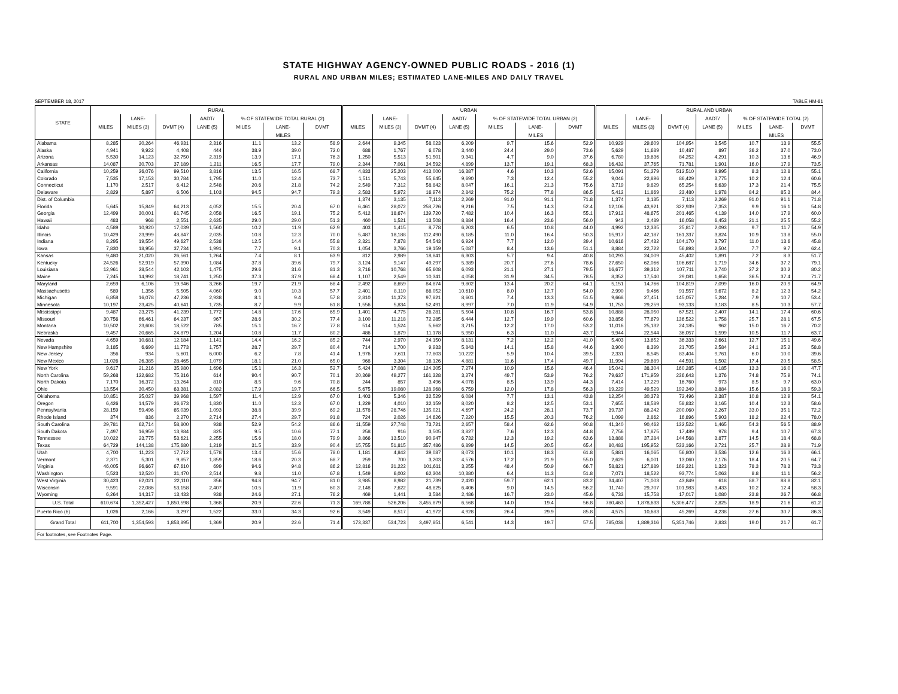STATE HIGHWAY AGENCY-OWNED PUBLIC ROADS - 2016 (1)
RURAL AND URBAN MILES; ESTIMATED LANE-MILES AND DAILY TRAVEL
SEPTEMBER 18, 2017 TABLE HM-81
| STATE | RURAL | | | | | | | URBAN | | | | | | | RURAL AND URBAN | | | | | | |
| --- | --- | --- | --- | --- | --- | --- | --- | --- | --- | --- | --- | --- | --- | --- | --- | --- | --- | --- | --- | --- | --- |
| | | LANE- | | AADT/ | % OF STATEWIDE TOTAL RURAL (2) | | | | LANE- | | AADT/ | % OF STATEWIDE TOTAL URBAN (2) | | | | LANE- | | AADT/ | % OF STATEWIDE TOTAL (2) | | |
| | MILES | MILES (3) | DVMT (4) | LANE (5) | MILES | LANE- | DVMT | MILES | MILES (3) | DVMT (4) | LANE (5) | MILES | LANE- | DVMT | MILES | MILES (3) | DVMT (4) | LANE (5) | MILES | LANE- | DVMT |
| | | | | | | MILES | | | | | | | MILES | | | | | | | MILES | |
| Alabama | 8,285 | 20,264 | 46,931 | 2,316 | 11.1 | 13.2 | 58.9 | 2,644 | 9,345 | 58,023 | 6,209 | 9.7 | 15.6 | 52.9 | 10,929 | 29,609 | 104,954 | 3,545 | 10.7 | 13.9 | 55.5 |
| Alaska | 4,941 | 9,922 | 4,408 | 444 | 38.9 | 39.0 | 72.0 | 688 | 1,767 | 6,078 | 3,440 | 24.4 | 29.0 | 73.6 | 5,629 | 11,689 | 10,487 | 897 | 36.2 | 37.0 | 73.0 |
| Arizona | 5,530 | 14,123 | 32,750 | 2,319 | 13.9 | 17.1 | 76.3 | 1,250 | 5,513 | 51,501 | 9,341 | 4.7 | 9.0 | 37.6 | 6,780 | 19,636 | 84,252 | 4,291 | 10.3 | 13.6 | 46.9 |
| Arkansas | 14,087 | 30,703 | 37,189 | 1,211 | 16.5 | 17.7 | 79.0 | 2,344 | 7,061 | 34,592 | 4,899 | 13.7 | 19.1 | 68.3 | 16,432 | 37,765 | 71,781 | 1,901 | 16.0 | 17.9 | 73.5 |
| California | 10,259 | 26,076 | 99,510 | 3,816 | 13.5 | 16.5 | 68.7 | 4,833 | 25,203 | 413,000 | 16,387 | 4.6 | 10.3 | 52.6 | 15,091 | 51,279 | 512,510 | 9,995 | 8.3 | 12.8 | 55.1 |
| Colorado | 7,535 | 17,153 | 30,784 | 1,795 | 11.0 | 12.4 | 73.7 | 1,511 | 5,743 | 55,645 | 9,690 | 7.3 | 12.4 | 55.2 | 9,046 | 22,896 | 86,429 | 3,775 | 10.2 | 12.4 | 60.6 |
| Connecticut | 1,170 | 2,517 | 6,412 | 2,548 | 20.6 | 21.8 | 74.2 | 2,549 | 7,312 | 58,842 | 8,047 | 16.1 | 21.3 | 75.6 | 3,719 | 9,829 | 65,254 | 6,639 | 17.3 | 21.4 | 75.5 |
| Delaware | 2,829 | 5,897 | 6,506 | 1,103 | 94.5 | 94.7 | 79.3 | 2,583 | 5,972 | 16,974 | 2,842 | 75.2 | 77.8 | 86.5 | 5,412 | 11,869 | 23,480 | 1,978 | 84.2 | 85.3 | 84.4 |
| Dist. of Columbia | | | | | | | | 1,374 | 3,135 | 7,113 | 2,269 | 91.0 | 91.1 | 71.8 | 1,374 | 3,135 | 7,113 | 2,269 | 91.0 | 91.1 | 71.8 |
| Florida | 5,645 | 15,849 | 64,213 | 4,052 | 15.5 | 20.4 | 67.0 | 6,461 | 28,072 | 258,726 | 9,216 | 7.5 | 14.3 | 52.4 | 12,106 | 43,921 | 322,939 | 7,353 | 9.9 | 16.1 | 54.8 |
| Georgia | 12,499 | 30,001 | 61,745 | 2,058 | 16.5 | 19.1 | 75.2 | 5,412 | 18,674 | 139,720 | 7,482 | 10.4 | 16.3 | 55.1 | 17,912 | 48,675 | 201,465 | 4,139 | 14.0 | 17.9 | 60.0 |
| Hawaii | 483 | 968 | 2,551 | 2,635 | 29.0 | 29.0 | 51.3 | 460 | 1,521 | 13,508 | 8,884 | 16.4 | 23.6 | 56.0 | 943 | 2,489 | 16,058 | 6,453 | 21.1 | 25.5 | 55.2 |
| Idaho | 4,589 | 10,920 | 17,039 | 1,560 | 10.2 | 11.9 | 62.9 | 403 | 1,415 | 8,778 | 6,203 | 6.5 | 10.8 | 44.0 | 4,992 | 12,335 | 25,817 | 2,093 | 9.7 | 11.7 | 54.9 |
| Illinois | 10,429 | 23,999 | 48,847 | 2,035 | 10.8 | 12.3 | 70.0 | 5,487 | 18,188 | 112,490 | 6,185 | 11.0 | 16.4 | 50.3 | 15,917 | 42,187 | 161,337 | 3,824 | 10.9 | 13.8 | 55.0 |
| Indiana | 8,295 | 19,554 | 49,627 | 2,538 | 12.5 | 14.4 | 55.8 | 2,321 | 7,878 | 54,543 | 6,924 | 7.7 | 12.0 | 39.4 | 10,616 | 27,432 | 104,170 | 3,797 | 11.0 | 13.6 | 45.8 |
| Iowa | 7,830 | 18,956 | 37,734 | 1,991 | 7.7 | 9.1 | 70.3 | 1,054 | 3,766 | 19,159 | 5,087 | 8.4 | 13.6 | 51.1 | 8,884 | 22,722 | 56,893 | 2,504 | 7.7 | 9.7 | 62.4 |
| Kansas | 9,480 | 21,020 | 26,561 | 1,264 | 7.4 | 8.1 | 63.9 | 812 | 2,989 | 18,841 | 6,303 | 5.7 | 9.4 | 40.8 | 10,293 | 24,009 | 45,402 | 1,891 | 7.2 | 8.3 | 51.7 |
| Kentucky | 24,526 | 52,919 | 57,390 | 1,084 | 37.8 | 39.6 | 79.7 | 3,124 | 9,147 | 49,297 | 5,389 | 20.7 | 27.6 | 78.6 | 27,650 | 62,066 | 106,687 | 1,719 | 34.6 | 37.2 | 79.1 |
| Louisiana | 12,961 | 28,544 | 42,103 | 1,475 | 29.6 | 31.6 | 81.3 | 3,716 | 10,768 | 65,608 | 6,093 | 21.1 | 27.1 | 79.5 | 16,677 | 39,312 | 107,711 | 2,740 | 27.2 | 30.2 | 80.2 |
| Maine | 7,245 | 14,992 | 18,741 | 1,250 | 37.3 | 37.9 | 68.4 | 1,107 | 2,549 | 10,341 | 4,058 | 31.9 | 34.5 | 78.5 | 8,352 | 17,540 | 29,081 | 1,658 | 36.5 | 37.4 | 71.7 |
| Maryland | 2,659 | 6,106 | 19,946 | 3,266 | 19.7 | 21.9 | 68.4 | 2,492 | 8,659 | 84,874 | 9,802 | 13.4 | 20.2 | 64.1 | 5,151 | 14,766 | 104,819 | 7,099 | 16.0 | 20.9 | 64.9 |
| Massachusetts | 589 | 1,356 | 5,505 | 4,060 | 9.0 | 10.3 | 57.7 | 2,401 | 8,110 | 86,052 | 10,610 | 8.0 | 12.7 | 54.0 | 2,990 | 9,466 | 91,557 | 9,672 | 8.2 | 12.3 | 54.2 |
| Michigan | 6,858 | 16,078 | 47,236 | 2,938 | 8.1 | 9.4 | 57.8 | 2,810 | 11,373 | 97,821 | 8,601 | 7.4 | 13.3 | 51.5 | 9,668 | 27,451 | 145,057 | 5,284 | 7.9 | 10.7 | 53.4 |
| Minnesota | 10,197 | 23,425 | 40,641 | 1,735 | 8.7 | 9.9 | 61.8 | 1,556 | 5,834 | 52,491 | 8,997 | 7.0 | 11.9 | 54.9 | 11,753 | 29,259 | 93,133 | 3,183 | 8.5 | 10.3 | 57.7 |
| Mississippi | 9,487 | 23,275 | 41,239 | 1,772 | 14.8 | 17.6 | 65.9 | 1,401 | 4,775 | 26,281 | 5,504 | 10.8 | 16.7 | 53.8 | 10,888 | 28,050 | 67,521 | 2,407 | 14.1 | 17.4 | 60.6 |
| Missouri | 30,756 | 66,461 | 64,237 | 967 | 28.6 | 30.2 | 77.4 | 3,100 | 11,218 | 72,285 | 6,444 | 12.7 | 19.9 | 60.6 | 33,856 | 77,679 | 136,522 | 1,758 | 25.7 | 28.1 | 67.5 |
| Montana | 10,502 | 23,608 | 18,522 | 785 | 15.1 | 16.7 | 77.8 | 514 | 1,524 | 5,662 | 3,715 | 12.2 | 17.0 | 53.2 | 11,016 | 25,132 | 24,185 | 962 | 15.0 | 16.7 | 70.2 |
| Nebraska | 9,457 | 20,665 | 24,879 | 1,204 | 10.8 | 11.7 | 80.2 | 486 | 1,879 | 11,178 | 5,950 | 6.3 | 11.0 | 43.7 | 9,944 | 22,544 | 36,057 | 1,599 | 10.5 | 11.7 | 63.7 |
| Nevada | 4,659 | 10,681 | 12,184 | 1,141 | 14.4 | 16.2 | 85.2 | 744 | 2,970 | 24,150 | 8,131 | 7.2 | 12.2 | 41.0 | 5,403 | 13,652 | 36,333 | 2,661 | 12.7 | 15.1 | 49.6 |
| New Hampshire | 3,185 | 6,699 | 11,773 | 1,757 | 28.7 | 29.7 | 80.4 | 714 | 1,700 | 9,933 | 5,843 | 14.1 | 15.8 | 44.6 | 3,900 | 8,399 | 21,705 | 2,584 | 24.1 | 25.2 | 58.8 |
| New Jersey | 356 | 934 | 5,601 | 6,000 | 6.2 | 7.8 | 41.4 | 1,976 | 7,611 | 77,803 | 10,222 | 5.9 | 10.4 | 39.5 | 2,331 | 8,545 | 83,404 | 9,761 | 6.0 | 10.0 | 39.6 |
| New Mexico | 11,026 | 26,385 | 28,465 | 1,079 | 18.1 | 21.0 | 65.0 | 968 | 3,304 | 16,126 | 4,881 | 11.6 | 17.4 | 49.7 | 11,994 | 29,689 | 44,591 | 1,502 | 17.4 | 20.5 | 58.5 |
| New York | 9,617 | 21,216 | 35,980 | 1,696 | 15.1 | 16.3 | 52.7 | 5,424 | 17,088 | 124,305 | 7,274 | 10.9 | 15.6 | 46.4 | 15,042 | 38,304 | 160,285 | 4,185 | 13.3 | 16.0 | 47.7 |
| North Carolina | 59,268 | 122,682 | 75,316 | 614 | 90.4 | 90.7 | 70.1 | 20,369 | 49,277 | 161,328 | 3,274 | 49.7 | 53.9 | 76.2 | 79,637 | 171,959 | 236,643 | 1,376 | 74.8 | 75.9 | 74.1 |
| North Dakota | 7,170 | 16,372 | 13,264 | 810 | 8.5 | 9.6 | 70.8 | 244 | 857 | 3,496 | 4,078 | 8.5 | 13.9 | 44.3 | 7,414 | 17,229 | 16,760 | 973 | 8.5 | 9.7 | 63.0 |
| Ohio | 13,554 | 30,450 | 63,381 | 2,082 | 17.9 | 19.7 | 66.5 | 5,675 | 19,080 | 128,968 | 6,759 | 12.0 | 17.8 | 56.3 | 19,229 | 49,529 | 192,349 | 3,884 | 15.6 | 18.9 | 59.3 |
| Oklahoma | 10,851 | 25,027 | 39,968 | 1,597 | 11.4 | 12.9 | 67.0 | 1,403 | 5,346 | 32,529 | 6,084 | 7.7 | 13.1 | 43.8 | 12,254 | 30,373 | 72,496 | 2,387 | 10.8 | 12.9 | 54.1 |
| Oregon | 6,426 | 14,579 | 26,673 | 1,830 | 11.0 | 12.3 | 67.0 | 1,229 | 4,010 | 32,159 | 8,020 | 8.2 | 12.5 | 53.1 | 7,655 | 18,589 | 58,832 | 3,165 | 10.4 | 12.3 | 58.6 |
| Pennsylvania | 28,159 | 59,496 | 65,039 | 1,093 | 38.8 | 39.9 | 69.2 | 11,578 | 28,746 | 135,021 | 4,697 | 24.2 | 28.1 | 73.7 | 39,737 | 88,242 | 200,060 | 2,267 | 33.0 | 35.1 | 72.2 |
| Rhode Island | 374 | 836 | 2,270 | 2,714 | 27.4 | 29.7 | 91.8 | 724 | 2,026 | 14,626 | 7,220 | 15.5 | 20.3 | 76.2 | 1,099 | 2,862 | 16,896 | 5,903 | 18.2 | 22.4 | 78.0 |
| South Carolina | 29,781 | 62,714 | 58,800 | 938 | 52.9 | 54.2 | 86.6 | 11,559 | 27,748 | 73,721 | 2,657 | 58.4 | 62.6 | 90.8 | 41,340 | 90,462 | 132,522 | 1,465 | 54.3 | 56.5 | 88.9 |
| South Dakota | 7,497 | 16,959 | 13,984 | 825 | 9.5 | 10.6 | 77.1 | 258 | 916 | 3,505 | 3,827 | 7.6 | 12.3 | 44.8 | 7,756 | 17,875 | 17,489 | 978 | 9.4 | 10.7 | 67.3 |
| Tennessee | 10,022 | 23,775 | 53,621 | 2,255 | 15.6 | 18.0 | 79.9 | 3,866 | 13,510 | 90,947 | 6,732 | 12.3 | 19.2 | 63.6 | 13,888 | 37,284 | 144,568 | 3,877 | 14.5 | 18.4 | 68.8 |
| Texas | 64,729 | 144,138 | 175,680 | 1,219 | 31.5 | 33.9 | 90.4 | 15,755 | 51,815 | 357,486 | 6,899 | 14.5 | 20.5 | 65.4 | 80,483 | 195,952 | 533,166 | 2,721 | 25.7 | 28.9 | 71.9 |
| Utah | 4,700 | 11,223 | 17,712 | 1,578 | 13.4 | 15.6 | 78.0 | 1,181 | 4,842 | 39,087 | 8,073 | 10.1 | 18.3 | 61.8 | 5,881 | 16,065 | 56,800 | 3,536 | 12.6 | 16.3 | 66.1 |
| Vermont | 2,371 | 5,301 | 9,857 | 1,859 | 18.6 | 20.3 | 68.7 | 259 | 700 | 3,203 | 4,576 | 17.2 | 21.9 | 55.0 | 2,629 | 6,001 | 13,060 | 2,176 | 18.4 | 20.5 | 64.7 |
| Virginia | 46,005 | 96,667 | 67,610 | 699 | 94.6 | 94.8 | 86.2 | 12,816 | 31,222 | 101,611 | 3,255 | 48.4 | 50.9 | 66.7 | 58,821 | 127,889 | 169,221 | 1,323 | 78.3 | 78.3 | 73.3 |
| Washington | 5,523 | 12,520 | 31,470 | 2,514 | 9.8 | 11.0 | 67.8 | 1,549 | 6,002 | 62,304 | 10,380 | 6.4 | 11.3 | 51.8 | 7,071 | 18,522 | 93,774 | 5,063 | 8.8 | 11.1 | 56.2 |
| West Virginia | 30,423 | 62,021 | 22,110 | 356 | 94.8 | 94.7 | 81.0 | 3,985 | 8,982 | 21,739 | 2,420 | 59.7 | 62.1 | 83.2 | 34,407 | 71,003 | 43,849 | 618 | 88.7 | 88.8 | 82.1 |
| Wisconsin | 9,591 | 22,086 | 53,158 | 2,407 | 10.5 | 11.9 | 60.3 | 2,148 | 7,622 | 48,825 | 6,406 | 9.0 | 14.5 | 56.2 | 11,740 | 29,707 | 101,983 | 3,433 | 10.2 | 12.4 | 58.3 |
| Wyoming | 6,264 | 14,317 | 13,433 | 938 | 24.6 | 27.1 | 76.2 | 469 | 1,441 | 3,584 | 2,486 | 16.7 | 23.0 | 45.6 | 6,733 | 15,758 | 17,017 | 1,080 | 23.8 | 26.7 | 66.8 |
| U.S. Total | 610,674 | 1,352,427 | 1,850,598 | 1,368 | 20.9 | 22.6 | 71.3 | 169,788 | 526,206 | 3,455,879 | 6,568 | 14.0 | 19.4 | 56.8 | 780,463 | 1,878,633 | 5,306,477 | 2,825 | 18.9 | 21.6 | 61.2 |
| Puerto Rico (6) | 1,026 | 2,166 | 3,297 | 1,522 | 33.0 | 34.3 | 92.6 | 3,549 | 8,517 | 41,972 | 4,928 | 26.4 | 29.9 | 85.8 | 4,575 | 10,683 | 45,269 | 4,238 | 27.6 | 30.7 | 86.3 |
| Grand Total | 611,700 | 1,354,593 | 1,853,895 | 1,369 | 20.9 | 22.6 | 71.4 | 173,337 | 534,723 | 3,497,851 | 6,541 | 14.3 | 19.7 | 57.5 | 785,038 | 1,889,316 | 5,351,746 | 2,833 | 19.0 | 21.7 | 61.7 |
For footnotes, see Footnotes Page.